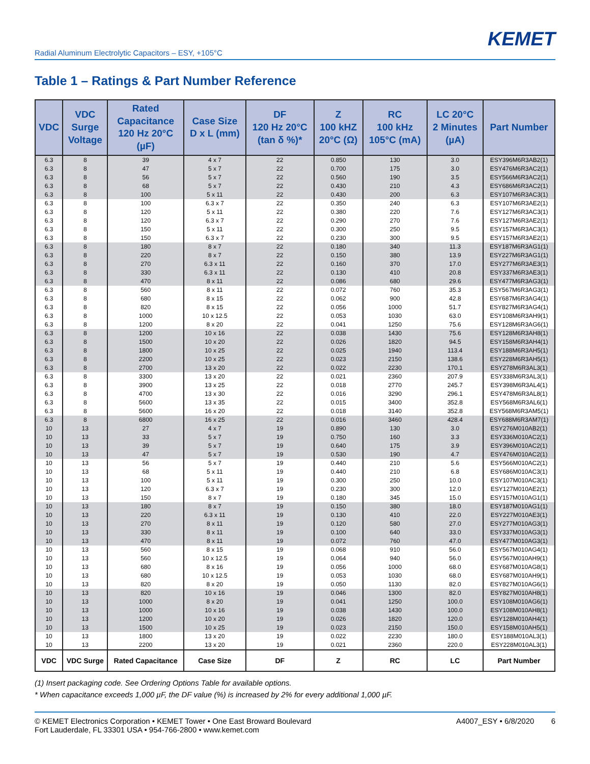KEMET
Radial Aluminum Electrolytic Capacitors – ESY, +105°C
Table 1 – Ratings & Part Number Reference
| VDC | VDC Surge Voltage | Rated Capacitance 120 Hz 20°C (µF) | Case Size D x L (mm) | DF 120 Hz 20°C (tan δ %)* | Z 100 kHZ 20°C (Ω) | RC 100 kHz 105°C (mA) | LC 20°C 2 Minutes (µA) | Part Number |
| --- | --- | --- | --- | --- | --- | --- | --- | --- |
| 6.3 | 8 | 39 | 4 x 7 | 22 | 0.850 | 130 | 3.0 | ESY396M6R3AB2(1) |
| 6.3 | 8 | 47 | 5 x 7 | 22 | 0.700 | 175 | 3.0 | ESY476M6R3AC2(1) |
| 6.3 | 8 | 56 | 5 x 7 | 22 | 0.560 | 190 | 3.5 | ESY566M6R3AC2(1) |
| 6.3 | 8 | 68 | 5 x 7 | 22 | 0.430 | 210 | 4.3 | ESY686M6R3AC2(1) |
| 6.3 | 8 | 100 | 5 x 11 | 22 | 0.430 | 200 | 6.3 | ESY107M6R3AC3(1) |
| 6.3 | 8 | 100 | 6.3 x 7 | 22 | 0.350 | 240 | 6.3 | ESY107M6R3AE2(1) |
| 6.3 | 8 | 120 | 5 x 11 | 22 | 0.380 | 220 | 7.6 | ESY127M6R3AC3(1) |
| 6.3 | 8 | 120 | 6.3 x 7 | 22 | 0.290 | 270 | 7.6 | ESY127M6R3AE2(1) |
| 6.3 | 8 | 150 | 5 x 11 | 22 | 0.300 | 250 | 9.5 | ESY157M6R3AC3(1) |
| 6.3 | 8 | 150 | 6.3 x 7 | 22 | 0.230 | 300 | 9.5 | ESY157M6R3AE2(1) |
| 6.3 | 8 | 180 | 8 x 7 | 22 | 0.180 | 340 | 11.3 | ESY187M6R3AG1(1) |
| 6.3 | 8 | 220 | 8 x 7 | 22 | 0.150 | 380 | 13.9 | ESY227M6R3AG1(1) |
| 6.3 | 8 | 270 | 6.3 x 11 | 22 | 0.160 | 370 | 17.0 | ESY277M6R3AE3(1) |
| 6.3 | 8 | 330 | 6.3 x 11 | 22 | 0.130 | 410 | 20.8 | ESY337M6R3AE3(1) |
| 6.3 | 8 | 470 | 8 x 11 | 22 | 0.086 | 680 | 29.6 | ESY477M6R3AG3(1) |
| 6.3 | 8 | 560 | 8 x 11 | 22 | 0.072 | 760 | 35.3 | ESY567M6R3AG3(1) |
| 6.3 | 8 | 680 | 8 x 15 | 22 | 0.062 | 900 | 42.8 | ESY687M6R3AG4(1) |
| 6.3 | 8 | 820 | 8 x 15 | 22 | 0.056 | 1000 | 51.7 | ESY827M6R3AG4(1) |
| 6.3 | 8 | 1000 | 10 x 12.5 | 22 | 0.053 | 1030 | 63.0 | ESY108M6R3AH9(1) |
| 6.3 | 8 | 1200 | 8 x 20 | 22 | 0.041 | 1250 | 75.6 | ESY128M6R3AG6(1) |
| 6.3 | 8 | 1200 | 10 x 16 | 22 | 0.038 | 1430 | 75.6 | ESY128M6R3AH8(1) |
| 6.3 | 8 | 1500 | 10 x 20 | 22 | 0.026 | 1820 | 94.5 | ESY158M6R3AH4(1) |
| 6.3 | 8 | 1800 | 10 x 25 | 22 | 0.025 | 1940 | 113.4 | ESY188M6R3AH5(1) |
| 6.3 | 8 | 2200 | 10 x 25 | 22 | 0.023 | 2150 | 138.6 | ESY228M6R3AH5(1) |
| 6.3 | 8 | 2700 | 13 x 20 | 22 | 0.022 | 2230 | 170.1 | ESY278M6R3AL3(1) |
| 6.3 | 8 | 3300 | 13 x 20 | 22 | 0.021 | 2360 | 207.9 | ESY338M6R3AL3(1) |
| 6.3 | 8 | 3900 | 13 x 25 | 22 | 0.018 | 2770 | 245.7 | ESY398M6R3AL4(1) |
| 6.3 | 8 | 4700 | 13 x 30 | 22 | 0.016 | 3290 | 296.1 | ESY478M6R3AL8(1) |
| 6.3 | 8 | 5600 | 13 x 35 | 22 | 0.015 | 3400 | 352.8 | ESY568M6R3AL6(1) |
| 6.3 | 8 | 5600 | 16 x 20 | 22 | 0.018 | 3140 | 352.8 | ESY568M6R3AM5(1) |
| 6.3 | 8 | 6800 | 16 x 25 | 22 | 0.016 | 3460 | 428.4 | ESY688M6R3AM7(1) |
| 10 | 13 | 27 | 4 x 7 | 19 | 0.890 | 130 | 3.0 | ESY276M010AB2(1) |
| 10 | 13 | 33 | 5 x 7 | 19 | 0.750 | 160 | 3.3 | ESY336M010AC2(1) |
| 10 | 13 | 39 | 5 x 7 | 19 | 0.640 | 175 | 3.9 | ESY396M010AC2(1) |
| 10 | 13 | 47 | 5 x 7 | 19 | 0.530 | 190 | 4.7 | ESY476M010AC2(1) |
| 10 | 13 | 56 | 5 x 7 | 19 | 0.440 | 210 | 5.6 | ESY566M010AC2(1) |
| 10 | 13 | 68 | 5 x 11 | 19 | 0.440 | 210 | 6.8 | ESY686M010AC3(1) |
| 10 | 13 | 100 | 5 x 11 | 19 | 0.300 | 250 | 10.0 | ESY107M010AC3(1) |
| 10 | 13 | 120 | 6.3 x 7 | 19 | 0.230 | 300 | 12.0 | ESY127M010AE2(1) |
| 10 | 13 | 150 | 8 x 7 | 19 | 0.180 | 345 | 15.0 | ESY157M010AG1(1) |
| 10 | 13 | 180 | 8 x 7 | 19 | 0.150 | 380 | 18.0 | ESY187M010AG1(1) |
| 10 | 13 | 220 | 6.3 x 11 | 19 | 0.130 | 410 | 22.0 | ESY227M010AE3(1) |
| 10 | 13 | 270 | 8 x 11 | 19 | 0.120 | 580 | 27.0 | ESY277M010AG3(1) |
| 10 | 13 | 330 | 8 x 11 | 19 | 0.100 | 640 | 33.0 | ESY337M010AG3(1) |
| 10 | 13 | 470 | 8 x 11 | 19 | 0.072 | 760 | 47.0 | ESY477M010AG3(1) |
| 10 | 13 | 560 | 8 x 15 | 19 | 0.068 | 910 | 56.0 | ESY567M010AG4(1) |
| 10 | 13 | 560 | 10 x 12.5 | 19 | 0.064 | 940 | 56.0 | ESY567M010AH9(1) |
| 10 | 13 | 680 | 8 x 16 | 19 | 0.056 | 1000 | 68.0 | ESY687M010AG8(1) |
| 10 | 13 | 680 | 10 x 12.5 | 19 | 0.053 | 1030 | 68.0 | ESY687M010AH9(1) |
| 10 | 13 | 820 | 8 x 20 | 19 | 0.050 | 1130 | 82.0 | ESY827M010AG6(1) |
| 10 | 13 | 820 | 10 x 16 | 19 | 0.046 | 1300 | 82.0 | ESY827M010AH8(1) |
| 10 | 13 | 1000 | 8 x 20 | 19 | 0.041 | 1250 | 100.0 | ESY108M010AG6(1) |
| 10 | 13 | 1000 | 10 x 16 | 19 | 0.038 | 1430 | 100.0 | ESY108M010AH8(1) |
| 10 | 13 | 1200 | 10 x 20 | 19 | 0.026 | 1820 | 120.0 | ESY128M010AH4(1) |
| 10 | 13 | 1500 | 10 x 25 | 19 | 0.023 | 2150 | 150.0 | ESY158M010AH5(1) |
| 10 | 13 | 1800 | 13 x 20 | 19 | 0.022 | 2230 | 180.0 | ESY188M010AL3(1) |
| 10 | 13 | 2200 | 13 x 20 | 19 | 0.021 | 2360 | 220.0 | ESY228M010AL3(1) |
| VDC | VDC Surge | Rated Capacitance | Case Size | DF | Z | RC | LC | Part Number |
(1) Insert packaging code. See Ordering Options Table for available options.
* When capacitance exceeds 1,000 µF, the DF value (%) is increased by 2% for every additional 1,000 µF.
© KEMET Electronics Corporation • KEMET Tower • One East Broward Boulevard
Fort Lauderdale, FL 33301 USA • 954-766-2800 • www.kemet.com
A4007_ESY • 6/8/2020 6